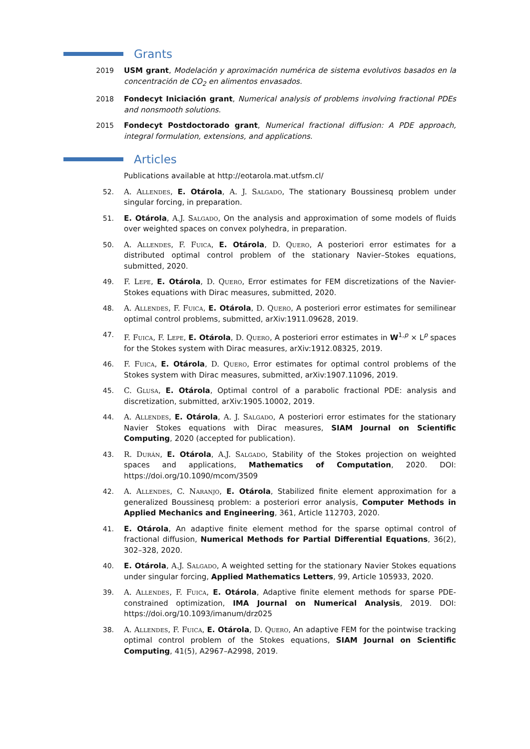Grants
2019 USM grant, Modelación y aproximación numérica de sistema evolutivos basados en la concentración de CO<sub>2</sub> en alimentos envasados.
2018 Fondecyt Iniciación grant, Numerical analysis of problems involving fractional PDEs and nonsmooth solutions.
2015 Fondecyt Postdoctorado grant, Numerical fractional diffusion: A PDE approach, integral formulation, extensions, and applications.
Articles
Publications available at http://eotarola.mat.utfsm.cl/
52. A. Allendes, E. Otárola, A. J. Salgado, The stationary Boussinesq problem under singular forcing, in preparation.
51. E. Otárola, A.J. Salgado, On the analysis and approximation of some models of fluids over weighted spaces on convex polyhedra, in preparation.
50. A. Allendes, F. Fuica, E. Otárola, D. Quero, A posteriori error estimates for a distributed optimal control problem of the stationary Navier–Stokes equations, submitted, 2020.
49. F. Lepe, E. Otárola, D. Quero, Error estimates for FEM discretizations of the Navier-Stokes equations with Dirac measures, submitted, 2020.
48. A. Allendes, F. Fuica, E. Otárola, D. Quero, A posteriori error estimates for semilinear optimal control problems, submitted, arXiv:1911.09628, 2019.
47. F. Fuica, F. Lepe, E. Otárola, D. Quero, A posteriori error estimates in W<sup>1,p</sup> × L<sup>p</sup> spaces for the Stokes system with Dirac measures, arXiv:1912.08325, 2019.
46. F. Fuica, E. Otárola, D. Quero, Error estimates for optimal control problems of the Stokes system with Dirac measures, submitted, arXiv:1907.11096, 2019.
45. C. Glusa, E. Otárola, Optimal control of a parabolic fractional PDE: analysis and discretization, submitted, arXiv:1905.10002, 2019.
44. A. Allendes, E. Otárola, A. J. Salgado, A posteriori error estimates for the stationary Navier Stokes equations with Dirac measures, SIAM Journal on Scientific Computing, 2020 (accepted for publication).
43. R. Durán, E. Otárola, A.J. Salgado, Stability of the Stokes projection on weighted spaces and applications, Mathematics of Computation, 2020. DOI: https://doi.org/10.1090/mcom/3509
42. A. Allendes, C. Naranjo, E. Otárola, Stabilized finite element approximation for a generalized Boussinesq problem: a posteriori error analysis, Computer Methods in Applied Mechanics and Engineering, 361, Article 112703, 2020.
41. E. Otárola, An adaptive finite element method for the sparse optimal control of fractional diffusion, Numerical Methods for Partial Differential Equations, 36(2), 302–328, 2020.
40. E. Otárola, A.J. Salgado, A weighted setting for the stationary Navier Stokes equations under singular forcing, Applied Mathematics Letters, 99, Article 105933, 2020.
39. A. Allendes, F. Fuica, E. Otárola, Adaptive finite element methods for sparse PDE-constrained optimization, IMA Journal on Numerical Analysis, 2019. DOI: https://doi.org/10.1093/imanum/drz025
38. A. Allendes, F. Fuica, E. Otárola, D. Quero, An adaptive FEM for the pointwise tracking optimal control problem of the Stokes equations, SIAM Journal on Scientific Computing, 41(5), A2967–A2998, 2019.